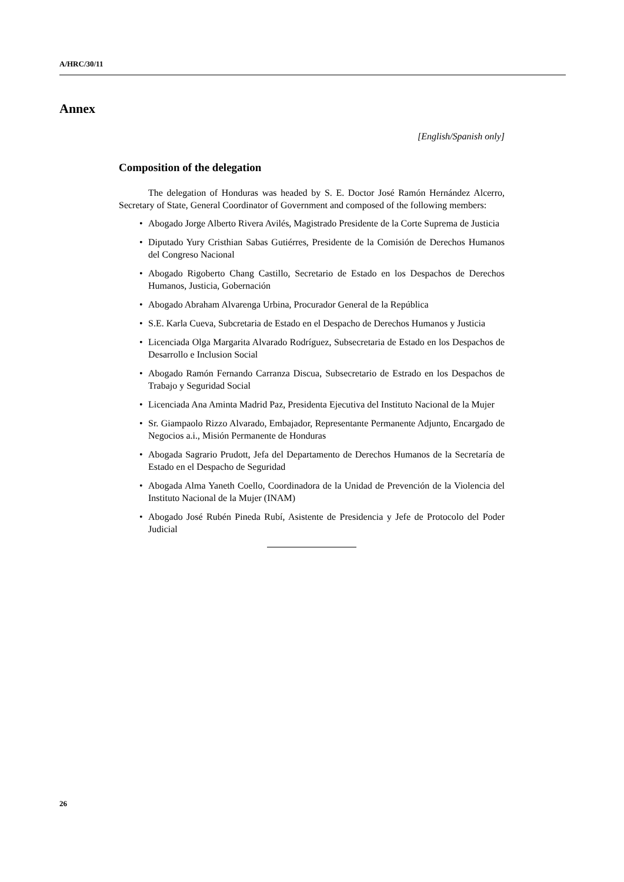A/HRC/30/11
Annex
[English/Spanish only]
Composition of the delegation
The delegation of Honduras was headed by S. E. Doctor José Ramón Hernández Alcerro, Secretary of State, General Coordinator of Government and composed of the following members:
• Abogado Jorge Alberto Rivera Avilés, Magistrado Presidente de la Corte Suprema de Justicia
• Diputado Yury Cristhian Sabas Gutiérres, Presidente de la Comisión de Derechos Humanos del Congreso Nacional
• Abogado Rigoberto Chang Castillo, Secretario de Estado en los Despachos de Derechos Humanos, Justicia, Gobernación
• Abogado Abraham Alvarenga Urbina, Procurador General de la República
• S.E. Karla Cueva, Subcretaria de Estado en el Despacho de Derechos Humanos y Justicia
• Licenciada Olga Margarita Alvarado Rodríguez, Subsecretaria de Estado en los Despachos de Desarrollo e Inclusion Social
• Abogado Ramón Fernando Carranza Discua, Subsecretario de Estrado en los Despachos de Trabajo y Seguridad Social
• Licenciada Ana Aminta Madrid Paz, Presidenta Ejecutiva del Instituto Nacional de la Mujer
• Sr. Giampaolo Rizzo Alvarado, Embajador, Representante Permanente Adjunto, Encargado de Negocios a.i., Misión Permanente de Honduras
• Abogada Sagrario Prudott, Jefa del Departamento de Derechos Humanos de la Secretaría de Estado en el Despacho de Seguridad
• Abogada Alma Yaneth Coello, Coordinadora de la Unidad de Prevención de la Violencia del Instituto Nacional de la Mujer (INAM)
• Abogado José Rubén Pineda Rubí, Asistente de Presidencia y Jefe de Protocolo del Poder Judicial
26